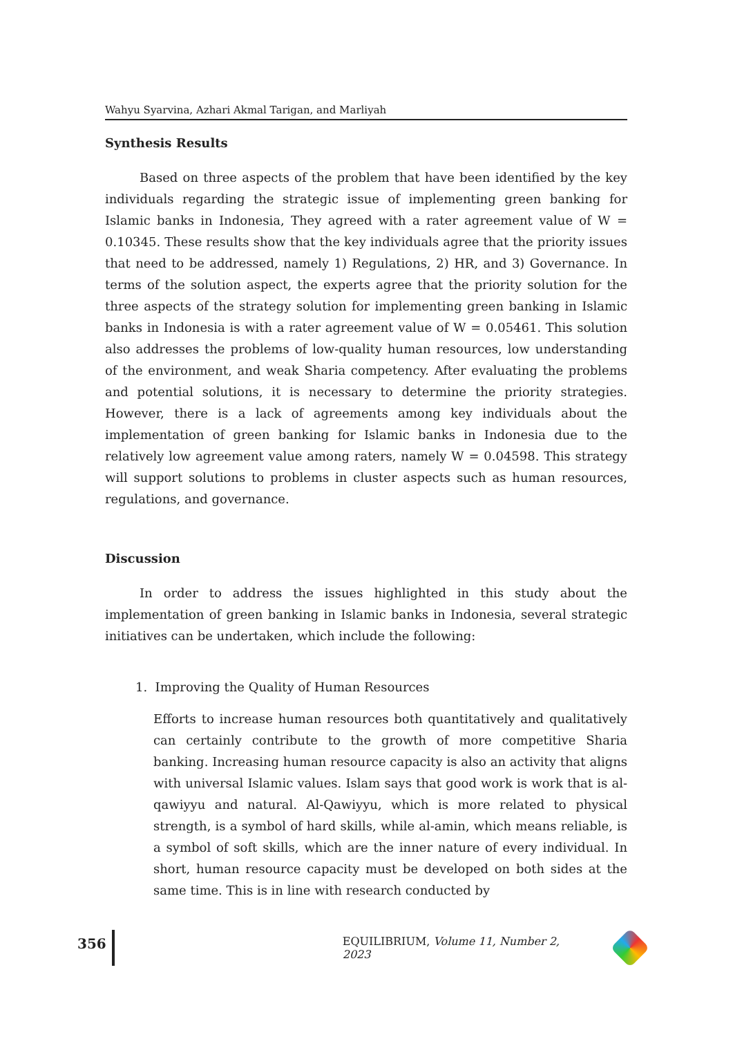Wahyu Syarvina, Azhari Akmal Tarigan, and Marliyah
Synthesis Results
Based on three aspects of the problem that have been identified by the key individuals regarding the strategic issue of implementing green banking for Islamic banks in Indonesia, They agreed with a rater agreement value of W = 0.10345. These results show that the key individuals agree that the priority issues that need to be addressed, namely 1) Regulations, 2) HR, and 3) Governance. In terms of the solution aspect, the experts agree that the priority solution for the three aspects of the strategy solution for implementing green banking in Islamic banks in Indonesia is with a rater agreement value of W = 0.05461. This solution also addresses the problems of low-quality human resources, low understanding of the environment, and weak Sharia competency. After evaluating the problems and potential solutions, it is necessary to determine the priority strategies. However, there is a lack of agreements among key individuals about the implementation of green banking for Islamic banks in Indonesia due to the relatively low agreement value among raters, namely W = 0.04598. This strategy will support solutions to problems in cluster aspects such as human resources, regulations, and governance.
Discussion
In order to address the issues highlighted in this study about the implementation of green banking in Islamic banks in Indonesia, several strategic initiatives can be undertaken, which include the following:
1. Improving the Quality of Human Resources
Efforts to increase human resources both quantitatively and qualitatively can certainly contribute to the growth of more competitive Sharia banking. Increasing human resource capacity is also an activity that aligns with universal Islamic values. Islam says that good work is work that is al-qawiyyu and natural. Al-Qawiyyu, which is more related to physical strength, is a symbol of hard skills, while al-amin, which means reliable, is a symbol of soft skills, which are the inner nature of every individual. In short, human resource capacity must be developed on both sides at the same time. This is in line with research conducted by
356 EQUILIBRIUM, Volume 11, Number 2, 2023